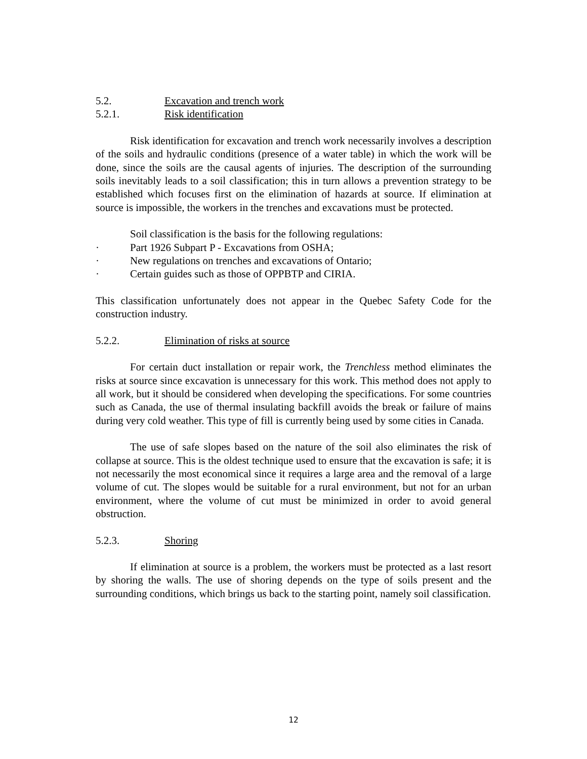5.2. Excavation and trench work
5.2.1. Risk identification
Risk identification for excavation and trench work necessarily involves a description of the soils and hydraulic conditions (presence of a water table) in which the work will be done, since the soils are the causal agents of injuries. The description of the surrounding soils inevitably leads to a soil classification; this in turn allows a prevention strategy to be established which focuses first on the elimination of hazards at source. If elimination at source is impossible, the workers in the trenches and excavations must be protected.
Soil classification is the basis for the following regulations:
· Part 1926 Subpart P - Excavations from OSHA;
· New regulations on trenches and excavations of Ontario;
· Certain guides such as those of OPPBTP and CIRIA.
This classification unfortunately does not appear in the Quebec Safety Code for the construction industry.
5.2.2. Elimination of risks at source
For certain duct installation or repair work, the Trenchless method eliminates the risks at source since excavation is unnecessary for this work. This method does not apply to all work, but it should be considered when developing the specifications. For some countries such as Canada, the use of thermal insulating backfill avoids the break or failure of mains during very cold weather. This type of fill is currently being used by some cities in Canada.
The use of safe slopes based on the nature of the soil also eliminates the risk of collapse at source. This is the oldest technique used to ensure that the excavation is safe; it is not necessarily the most economical since it requires a large area and the removal of a large volume of cut. The slopes would be suitable for a rural environment, but not for an urban environment, where the volume of cut must be minimized in order to avoid general obstruction.
5.2.3. Shoring
If elimination at source is a problem, the workers must be protected as a last resort by shoring the walls. The use of shoring depends on the type of soils present and the surrounding conditions, which brings us back to the starting point, namely soil classification.
12